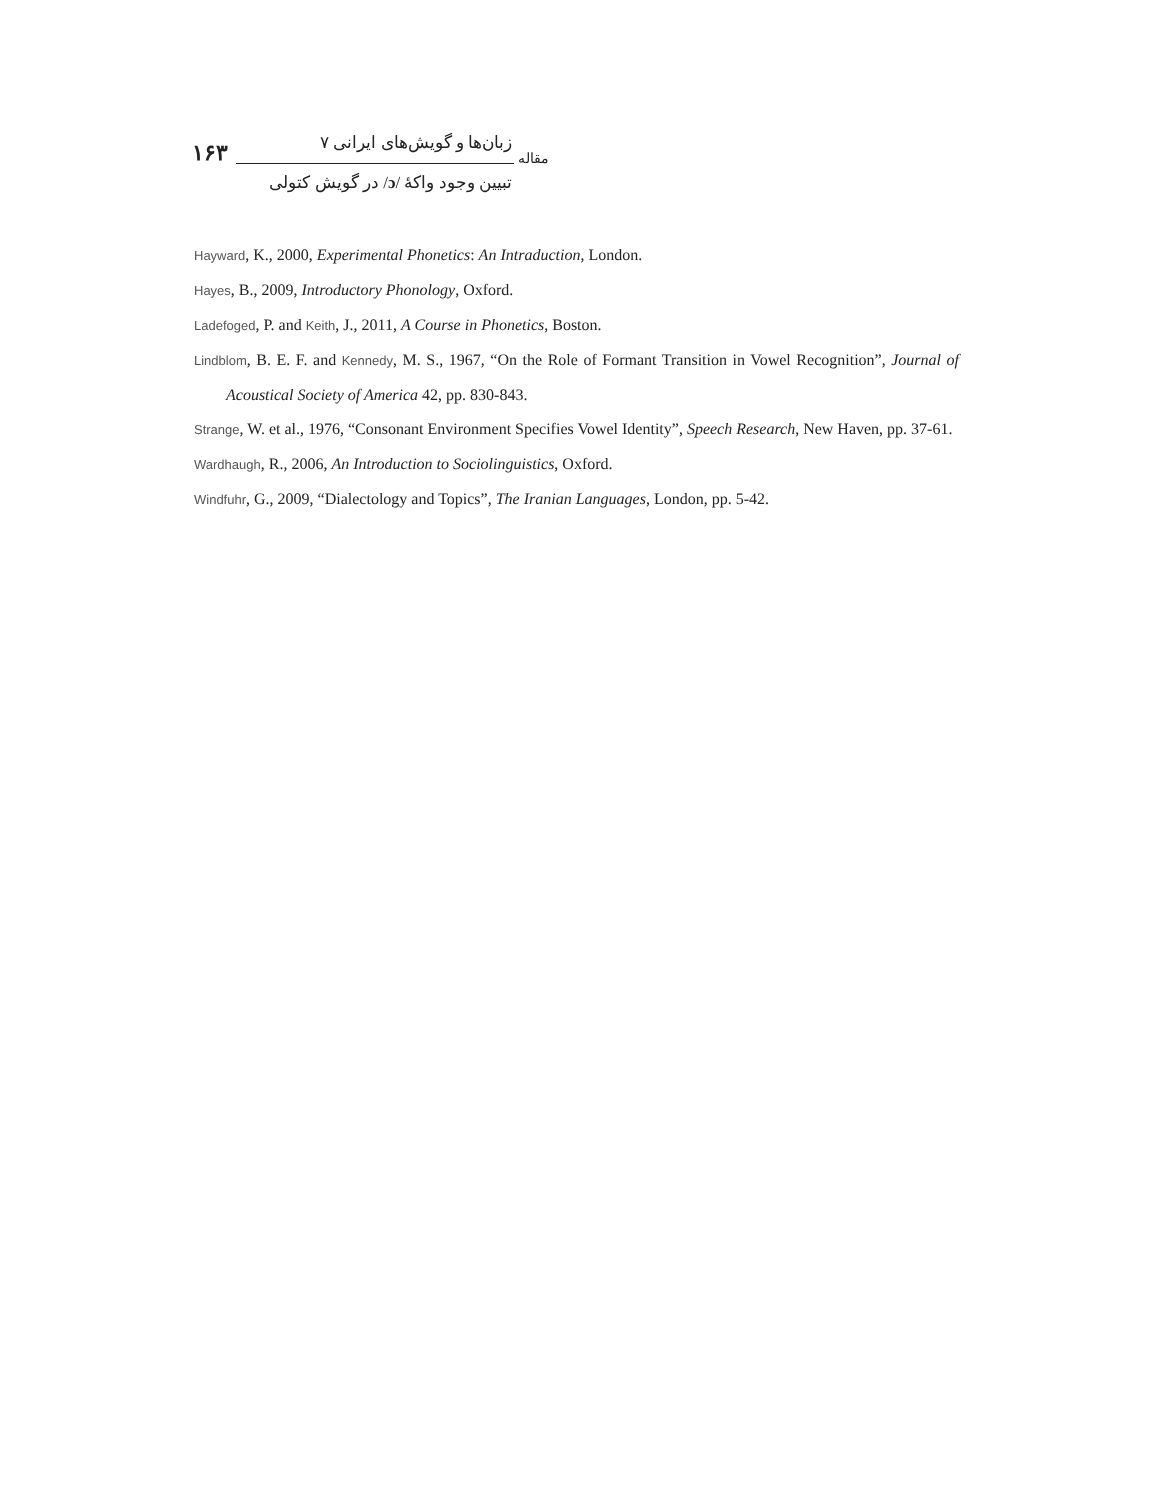۱۶۳
زبان‌ها و گویش‌های ایرانی ۷
تبیین وجود واکهٔ /ɔ/ در گویش کتولی
مقاله
Hayward, K., 2000, Experimental Phonetics: An Intraduction, London.
Hayes, B., 2009, Introductory Phonology, Oxford.
Ladefoged, P. and Keith, J., 2011, A Course in Phonetics, Boston.
Lindblom, B. E. F. and Kennedy, M. S., 1967, “On the Role of Formant Transition in Vowel Recognition”, Journal of Acoustical Society of America 42, pp. 830-843.
Strange, W. et al., 1976, “Consonant Environment Specifies Vowel Identity”, Speech Research, New Haven, pp. 37-61.
Wardhaugh, R., 2006, An Introduction to Sociolinguistics, Oxford.
Windfuhr, G., 2009, “Dialectology and Topics”, The Iranian Languages, London, pp. 5-42.